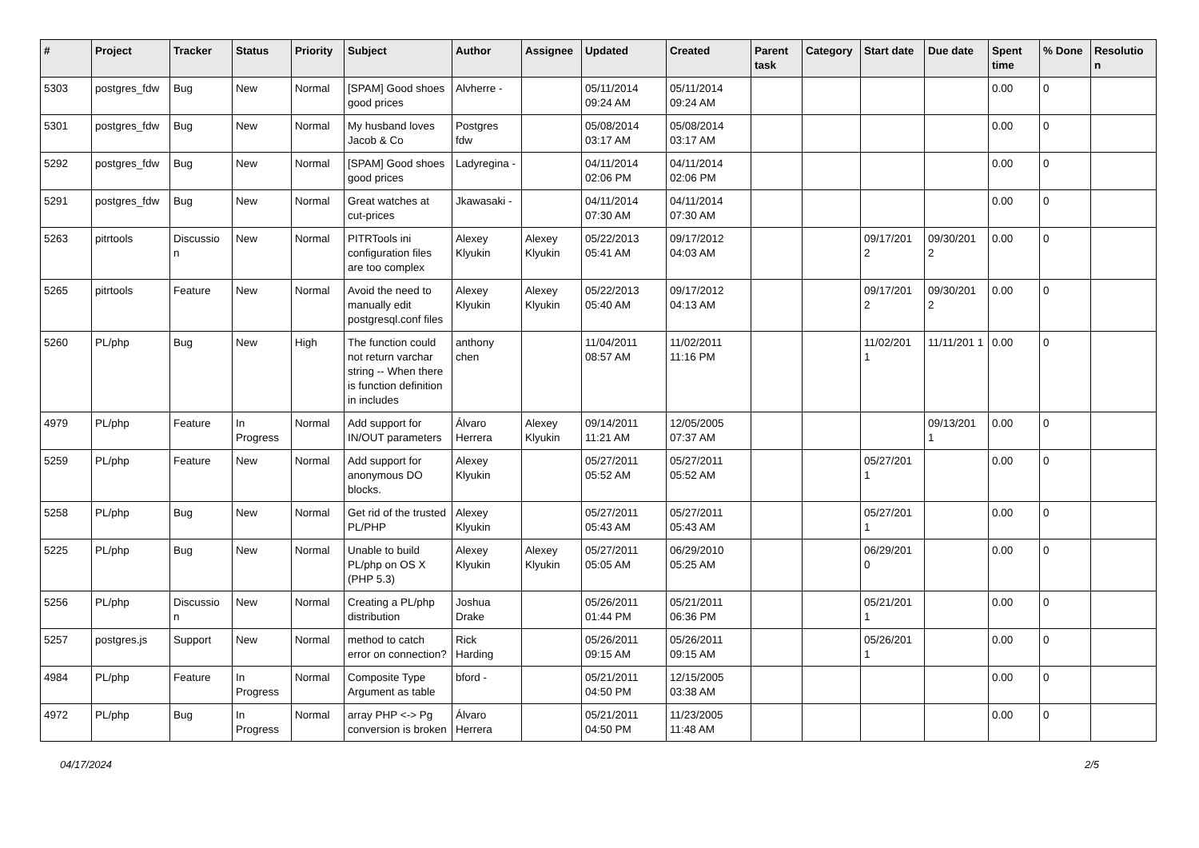| # | Project | Tracker | Status | Priority | Subject | Author | Assignee | Updated | Created | Parent task | Category | Start date | Due date | Spent time | % Done | Resolutio n |
| --- | --- | --- | --- | --- | --- | --- | --- | --- | --- | --- | --- | --- | --- | --- | --- | --- |
| 5303 | postgres_fdw | Bug | New | Normal | [SPAM] Good shoes good prices | Alvherre - | | 05/11/2014 09:24 AM | 05/11/2014 09:24 AM | | | | | 0.00 | 0 | |
| 5301 | postgres_fdw | Bug | New | Normal | My husband loves Jacob & Co | Postgres fdw | | 05/08/2014 03:17 AM | 05/08/2014 03:17 AM | | | | | 0.00 | 0 | |
| 5292 | postgres_fdw | Bug | New | Normal | [SPAM] Good shoes good prices | Ladyregina - | | 04/11/2014 02:06 PM | 04/11/2014 02:06 PM | | | | | 0.00 | 0 | |
| 5291 | postgres_fdw | Bug | New | Normal | Great watches at cut-prices | Jkawasaki - | | 04/11/2014 07:30 AM | 04/11/2014 07:30 AM | | | | | 0.00 | 0 | |
| 5263 | pitrtools | Discussio n | New | Normal | PITRTools ini configuration files are too complex | Alexey Klyukin | Alexey Klyukin | 05/22/2013 05:41 AM | 09/17/2012 04:03 AM | | | 09/17/201 2 | 09/30/201 2 | 0.00 | 0 | |
| 5265 | pitrtools | Feature | New | Normal | Avoid the need to manually edit postgresql.conf files | Alexey Klyukin | Alexey Klyukin | 05/22/2013 05:40 AM | 09/17/2012 04:13 AM | | | 09/17/201 2 | 09/30/201 2 | 0.00 | 0 | |
| 5260 | PL/php | Bug | New | High | The function could not return varchar string -- When there is function definition in includes | anthony chen | | 11/04/2011 08:57 AM | 11/02/2011 11:16 PM | | | 11/02/201 1 | 11/11/201 1 | 0.00 | 0 | |
| 4979 | PL/php | Feature | In Progress | Normal | Add support for IN/OUT parameters | Álvaro Herrera | Alexey Klyukin | 09/14/2011 11:21 AM | 12/05/2005 07:37 AM | | | | 09/13/201 1 | 0.00 | 0 | |
| 5259 | PL/php | Feature | New | Normal | Add support for anonymous DO blocks. | Alexey Klyukin | | 05/27/2011 05:52 AM | 05/27/2011 05:52 AM | | | 05/27/201 1 | | 0.00 | 0 | |
| 5258 | PL/php | Bug | New | Normal | Get rid of the trusted PL/PHP | Alexey Klyukin | | 05/27/2011 05:43 AM | 05/27/2011 05:43 AM | | | 05/27/201 1 | | 0.00 | 0 | |
| 5225 | PL/php | Bug | New | Normal | Unable to build PL/php on OS X (PHP 5.3) | Alexey Klyukin | Alexey Klyukin | 05/27/2011 05:05 AM | 06/29/2010 05:25 AM | | | 06/29/201 0 | | 0.00 | 0 | |
| 5256 | PL/php | Discussio n | New | Normal | Creating a PL/php distribution | Joshua Drake | | 05/26/2011 01:44 PM | 05/21/2011 06:36 PM | | | 05/21/201 1 | | 0.00 | 0 | |
| 5257 | postgres.js | Support | New | Normal | method to catch error on connection? | Rick Harding | | 05/26/2011 09:15 AM | 05/26/2011 09:15 AM | | | 05/26/201 1 | | 0.00 | 0 | |
| 4984 | PL/php | Feature | In Progress | Normal | Composite Type Argument as table | bford - | | 05/21/2011 04:50 PM | 12/15/2005 03:38 AM | | | | | 0.00 | 0 | |
| 4972 | PL/php | Bug | In Progress | Normal | array PHP <-> Pg conversion is broken | Álvaro Herrera | | 05/21/2011 04:50 PM | 11/23/2005 11:48 AM | | | | | 0.00 | 0 | |
04/17/2024 2/5